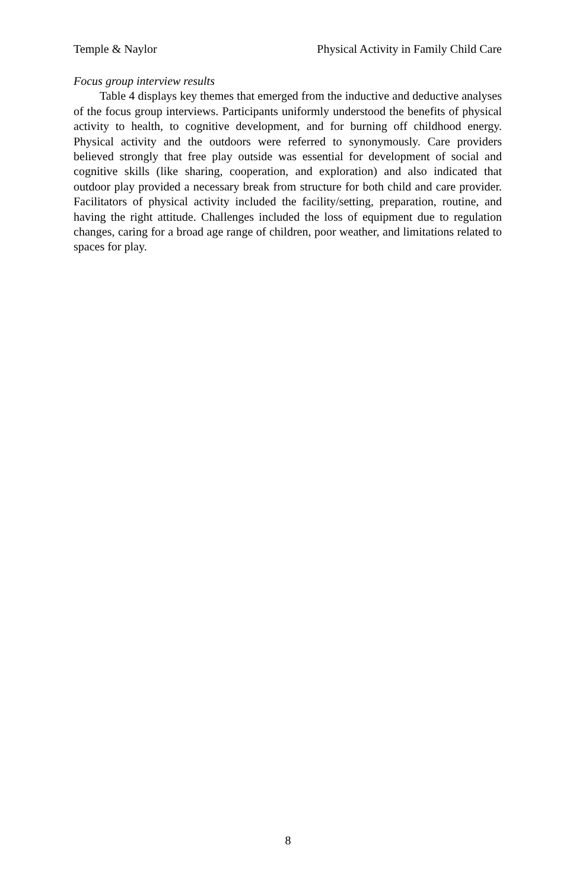Temple & Naylor Physical Activity in Family Child Care
Focus group interview results
Table 4 displays key themes that emerged from the inductive and deductive analyses of the focus group interviews. Participants uniformly understood the benefits of physical activity to health, to cognitive development, and for burning off childhood energy. Physical activity and the outdoors were referred to synonymously. Care providers believed strongly that free play outside was essential for development of social and cognitive skills (like sharing, cooperation, and exploration) and also indicated that outdoor play provided a necessary break from structure for both child and care provider. Facilitators of physical activity included the facility/setting, preparation, routine, and having the right attitude. Challenges included the loss of equipment due to regulation changes, caring for a broad age range of children, poor weather, and limitations related to spaces for play.
8